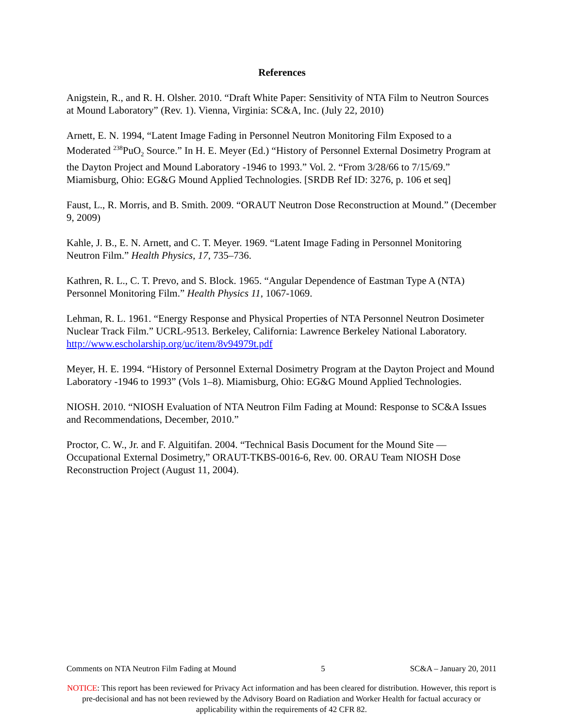References
Anigstein, R., and R. H. Olsher. 2010. “Draft White Paper: Sensitivity of NTA Film to Neutron Sources at Mound Laboratory” (Rev. 1). Vienna, Virginia: SC&A, Inc. (July 22, 2010)
Arnett, E. N. 1994, “Latent Image Fading in Personnel Neutron Monitoring Film Exposed to a Moderated <sup>238</sup>PuO<sub>2</sub> Source.” In H. E. Meyer (Ed.) “History of Personnel External Dosimetry Program at the Dayton Project and Mound Laboratory -1946 to 1993.” Vol. 2. “From 3/28/66 to 7/15/69.” Miamisburg, Ohio: EG&G Mound Applied Technologies. [SRDB Ref ID: 3276, p. 106 et seq]
Faust, L., R. Morris, and B. Smith. 2009. “ORAUT Neutron Dose Reconstruction at Mound.” (December 9, 2009)
Kahle, J. B., E. N. Arnett, and C. T. Meyer. 1969. “Latent Image Fading in Personnel Monitoring Neutron Film.” Health Physics, 17, 735–736.
Kathren, R. L., C. T. Prevo, and S. Block. 1965. “Angular Dependence of Eastman Type A (NTA) Personnel Monitoring Film.” Health Physics 11, 1067-1069.
Lehman, R. L. 1961. “Energy Response and Physical Properties of NTA Personnel Neutron Dosimeter Nuclear Track Film.” UCRL-9513. Berkeley, California: Lawrence Berkeley National Laboratory. http://www.escholarship.org/uc/item/8v94979t.pdf
Meyer, H. E. 1994. “History of Personnel External Dosimetry Program at the Dayton Project and Mound Laboratory -1946 to 1993” (Vols 1–8). Miamisburg, Ohio: EG&G Mound Applied Technologies.
NIOSH. 2010. “NIOSH Evaluation of NTA Neutron Film Fading at Mound: Response to SC&A Issues and Recommendations, December, 2010.”
Proctor, C. W., Jr. and F. Alguitifan. 2004. “Technical Basis Document for the Mound Site — Occupational External Dosimetry,” ORAUT-TKBS-0016-6, Rev. 00. ORAU Team NIOSH Dose Reconstruction Project (August 11, 2004).
Comments on NTA Neutron Film Fading at Mound 5 SC&A – January 20, 2011
NOTICE: This report has been reviewed for Privacy Act information and has been cleared for distribution. However, this report is pre-decisional and has not been reviewed by the Advisory Board on Radiation and Worker Health for factual accuracy or applicability within the requirements of 42 CFR 82.